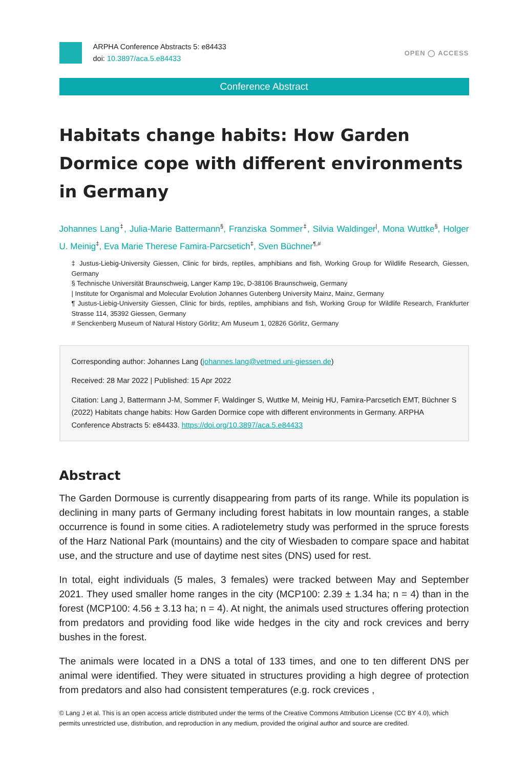ARPHA Conference Abstracts 5: e84433
doi: 10.3897/aca.5.e84433
OPEN ◯ ACCESS
Conference Abstract
Habitats change habits: How Garden Dormice cope with different environments in Germany
Johannes Lang<sup>‡</sup>, Julia-Marie Battermann<sup>§</sup>, Franziska Sommer<sup>‡</sup>, Silvia Waldinger<sup>|</sup>, Mona Wuttke<sup>§</sup>, Holger U. Meinig<sup>‡</sup>, Eva Marie Therese Famira-Parcsetich<sup>‡</sup>, Sven Büchner<sup>¶,#</sup>
‡ Justus-Liebig-University Giessen, Clinic for birds, reptiles, amphibians and fish, Working Group for Wildlife Research, Giessen, Germany
§ Technische Universität Braunschweig, Langer Kamp 19c, D-38106 Braunschweig, Germany
| Institute for Organismal and Molecular Evolution Johannes Gutenberg University Mainz, Mainz, Germany
¶ Justus-Liebig-University Giessen, Clinic for birds, reptiles, amphibians and fish, Working Group for Wildlife Research, Frankfurter Strasse 114, 35392 Giessen, Germany
# Senckenberg Museum of Natural History Görlitz; Am Museum 1, 02826 Görlitz, Germany
Corresponding author: Johannes Lang (johannes.lang@vetmed.uni-giessen.de)
Received: 28 Mar 2022 | Published: 15 Apr 2022
Citation: Lang J, Battermann J-M, Sommer F, Waldinger S, Wuttke M, Meinig HU, Famira-Parcsetich EMT, Büchner S (2022) Habitats change habits: How Garden Dormice cope with different environments in Germany. ARPHA Conference Abstracts 5: e84433. https://doi.org/10.3897/aca.5.e84433
Abstract
The Garden Dormouse is currently disappearing from parts of its range. While its population is declining in many parts of Germany including forest habitats in low mountain ranges, a stable occurrence is found in some cities. A radiotelemetry study was performed in the spruce forests of the Harz National Park (mountains) and the city of Wiesbaden to compare space and habitat use, and the structure and use of daytime nest sites (DNS) used for rest.
In total, eight individuals (5 males, 3 females) were tracked between May and September 2021. They used smaller home ranges in the city (MCP100: 2.39 ± 1.34 ha; n = 4) than in the forest (MCP100: 4.56 ± 3.13 ha; n = 4). At night, the animals used structures offering protection from predators and providing food like wide hedges in the city and rock crevices and berry bushes in the forest.
The animals were located in a DNS a total of 133 times, and one to ten different DNS per animal were identified. They were situated in structures providing a high degree of protection from predators and also had consistent temperatures (e.g. rock crevices ,
© Lang J et al. This is an open access article distributed under the terms of the Creative Commons Attribution License (CC BY 4.0), which permits unrestricted use, distribution, and reproduction in any medium, provided the original author and source are credited.